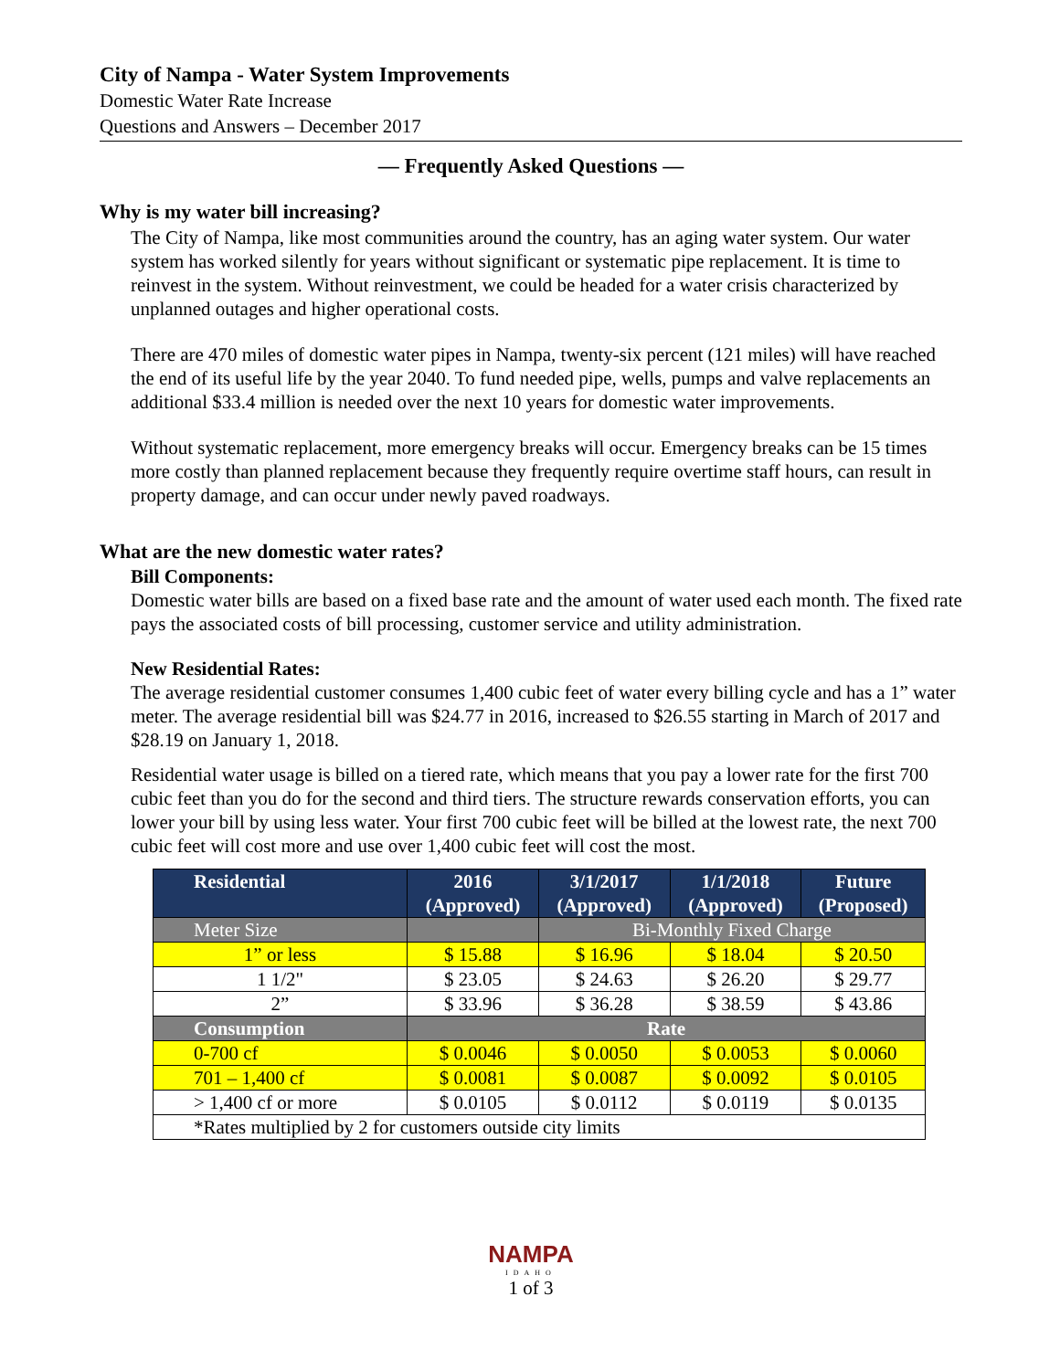City of Nampa - Water System Improvements
Domestic Water Rate Increase
Questions and Answers – December 2017
— Frequently Asked Questions —
Why is my water bill increasing?
The City of Nampa, like most communities around the country, has an aging water system. Our water system has worked silently for years without significant or systematic pipe replacement. It is time to reinvest in the system. Without reinvestment, we could be headed for a water crisis characterized by unplanned outages and higher operational costs.
There are 470 miles of domestic water pipes in Nampa, twenty-six percent (121 miles) will have reached the end of its useful life by the year 2040. To fund needed pipe, wells, pumps and valve replacements an additional $33.4 million is needed over the next 10 years for domestic water improvements.
Without systematic replacement, more emergency breaks will occur. Emergency breaks can be 15 times more costly than planned replacement because they frequently require overtime staff hours, can result in property damage, and can occur under newly paved roadways.
What are the new domestic water rates?
Bill Components:
Domestic water bills are based on a fixed base rate and the amount of water used each month. The fixed rate pays the associated costs of bill processing, customer service and utility administration.
New Residential Rates:
The average residential customer consumes 1,400 cubic feet of water every billing cycle and has a 1” water meter. The average residential bill was $24.77 in 2016, increased to $26.55 starting in March of 2017 and $28.19 on January 1, 2018.
Residential water usage is billed on a tiered rate, which means that you pay a lower rate for the first 700 cubic feet than you do for the second and third tiers. The structure rewards conservation efforts, you can lower your bill by using less water. Your first 700 cubic feet will be billed at the lowest rate, the next 700 cubic feet will cost more and use over 1,400 cubic feet will cost the most.
| Residential | 2016 (Approved) | 3/1/2017 (Approved) | 1/1/2018 (Approved) | Future (Proposed) |
| --- | --- | --- | --- | --- |
| Meter Size | | Bi-Monthly Fixed Charge | | |
| 1” or less | $ 15.88 | $ 16.96 | $ 18.04 | $ 20.50 |
| 1 1/2" | $ 23.05 | $ 24.63 | $ 26.20 | $ 29.77 |
| 2” | $ 33.96 | $ 36.28 | $ 38.59 | $ 43.86 |
| Consumption | Rate | | | |
| 0-700 cf | $ 0.0046 | $ 0.0050 | $ 0.0053 | $ 0.0060 |
| 701 – 1,400 cf | $ 0.0081 | $ 0.0087 | $ 0.0092 | $ 0.0105 |
| > 1,400 cf or more | $ 0.0105 | $ 0.0112 | $ 0.0119 | $ 0.0135 |
| *Rates multiplied by 2 for customers outside city limits | | | | |
NAMPA
IDAHO
1 of 3